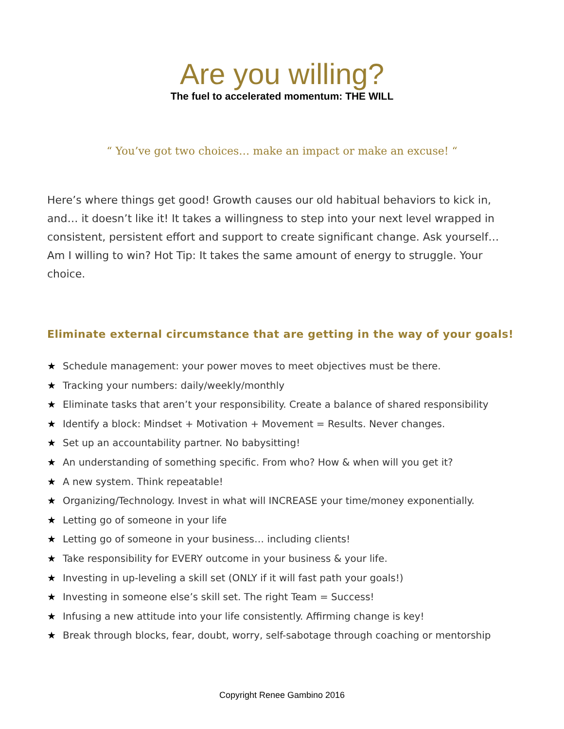Are you willing?
The fuel to accelerated momentum: THE WILL
“ You’ve got two choices… make an impact or make an excuse! “
Here’s where things get good! Growth causes our old habitual behaviors to kick in, and… it doesn’t like it! It takes a willingness to step into your next level wrapped in consistent, persistent effort and support to create significant change. Ask yourself… Am I willing to win? Hot Tip: It takes the same amount of energy to struggle. Your choice.
Eliminate external circumstance that are getting in the way of your goals!
★ Schedule management: your power moves to meet objectives must be there.
★ Tracking your numbers: daily/weekly/monthly
★ Eliminate tasks that aren’t your responsibility. Create a balance of shared responsibility
★ Identify a block: Mindset + Motivation + Movement = Results. Never changes.
★ Set up an accountability partner. No babysitting!
★ An understanding of something specific. From who? How & when will you get it?
★ A new system. Think repeatable!
★ Organizing/Technology. Invest in what will INCREASE your time/money exponentially.
★ Letting go of someone in your life
★ Letting go of someone in your business… including clients!
★ Take responsibility for EVERY outcome in your business & your life.
★ Investing in up-leveling a skill set (ONLY if it will fast path your goals!)
★ Investing in someone else’s skill set. The right Team = Success!
★ Infusing a new attitude into your life consistently. Affirming change is key!
★ Break through blocks, fear, doubt, worry, self-sabotage through coaching or mentorship
Copyright Renee Gambino 2016